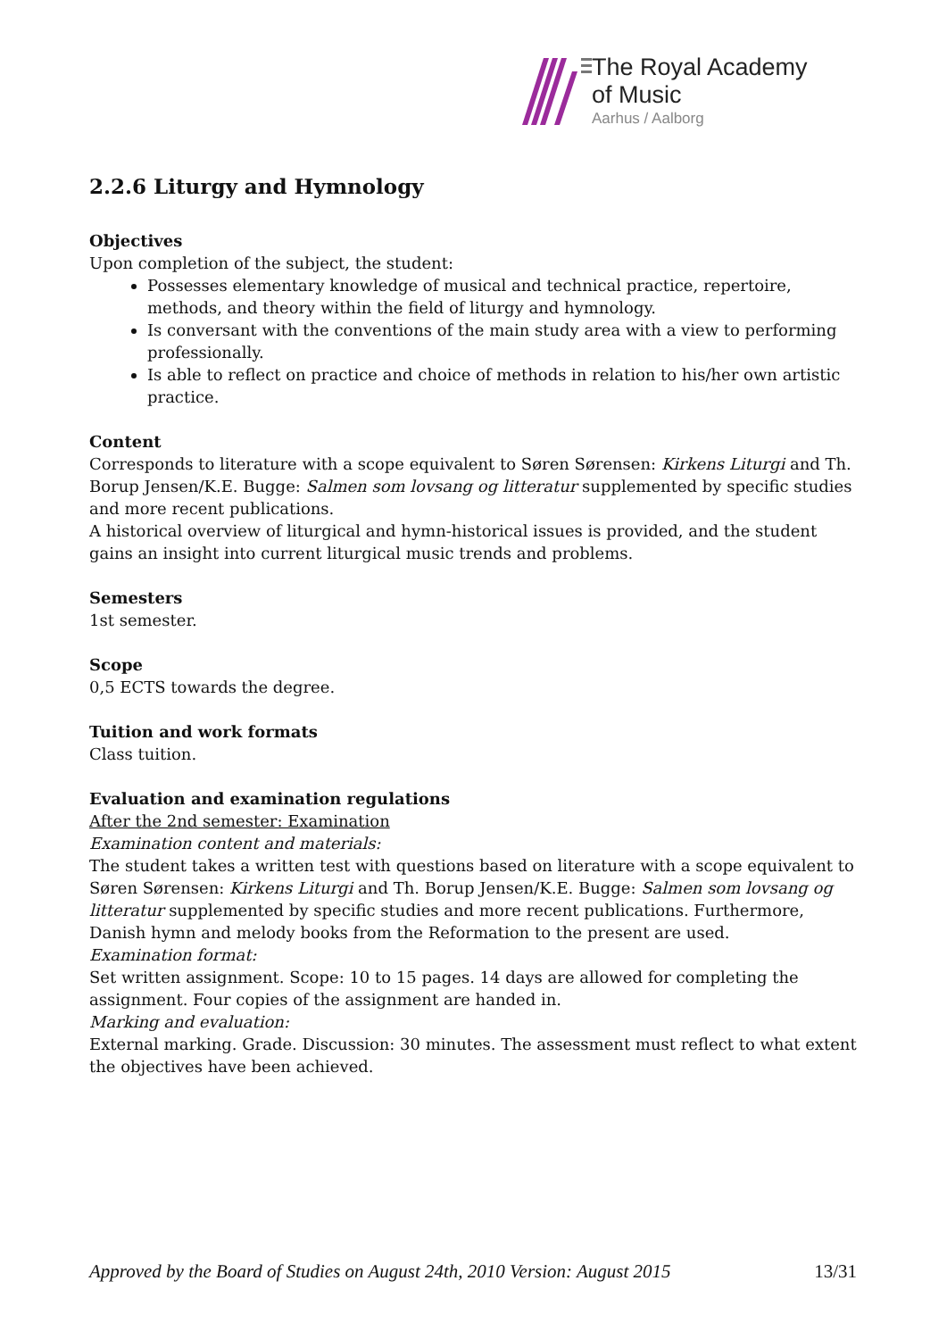The Royal Academy
of Music
Aarhus / Aalborg
2.2.6 Liturgy and Hymnology
Objectives
Upon completion of the subject, the student:
Possesses elementary knowledge of musical and technical practice, repertoire, methods, and theory within the field of liturgy and hymnology.
Is conversant with the conventions of the main study area with a view to performing professionally.
Is able to reflect on practice and choice of methods in relation to his/her own artistic practice.
Content
Corresponds to literature with a scope equivalent to Søren Sørensen: Kirkens Liturgi and Th. Borup Jensen/K.E. Bugge: Salmen som lovsang og litteratur supplemented by specific studies and more recent publications.
A historical overview of liturgical and hymn-historical issues is provided, and the student gains an insight into current liturgical music trends and problems.
Semesters
1st semester.
Scope
0,5 ECTS towards the degree.
Tuition and work formats
Class tuition.
Evaluation and examination regulations
After the 2nd semester: Examination
Examination content and materials:
The student takes a written test with questions based on literature with a scope equivalent to Søren Sørensen: Kirkens Liturgi and Th. Borup Jensen/K.E. Bugge: Salmen som lovsang og litteratur supplemented by specific studies and more recent publications. Furthermore, Danish hymn and melody books from the Reformation to the present are used.
Examination format:
Set written assignment. Scope: 10 to 15 pages. 14 days are allowed for completing the assignment. Four copies of the assignment are handed in.
Marking and evaluation:
External marking. Grade. Discussion: 30 minutes. The assessment must reflect to what extent the objectives have been achieved.
Approved by the Board of Studies on August 24th, 2010 Version: August 2015 13/31